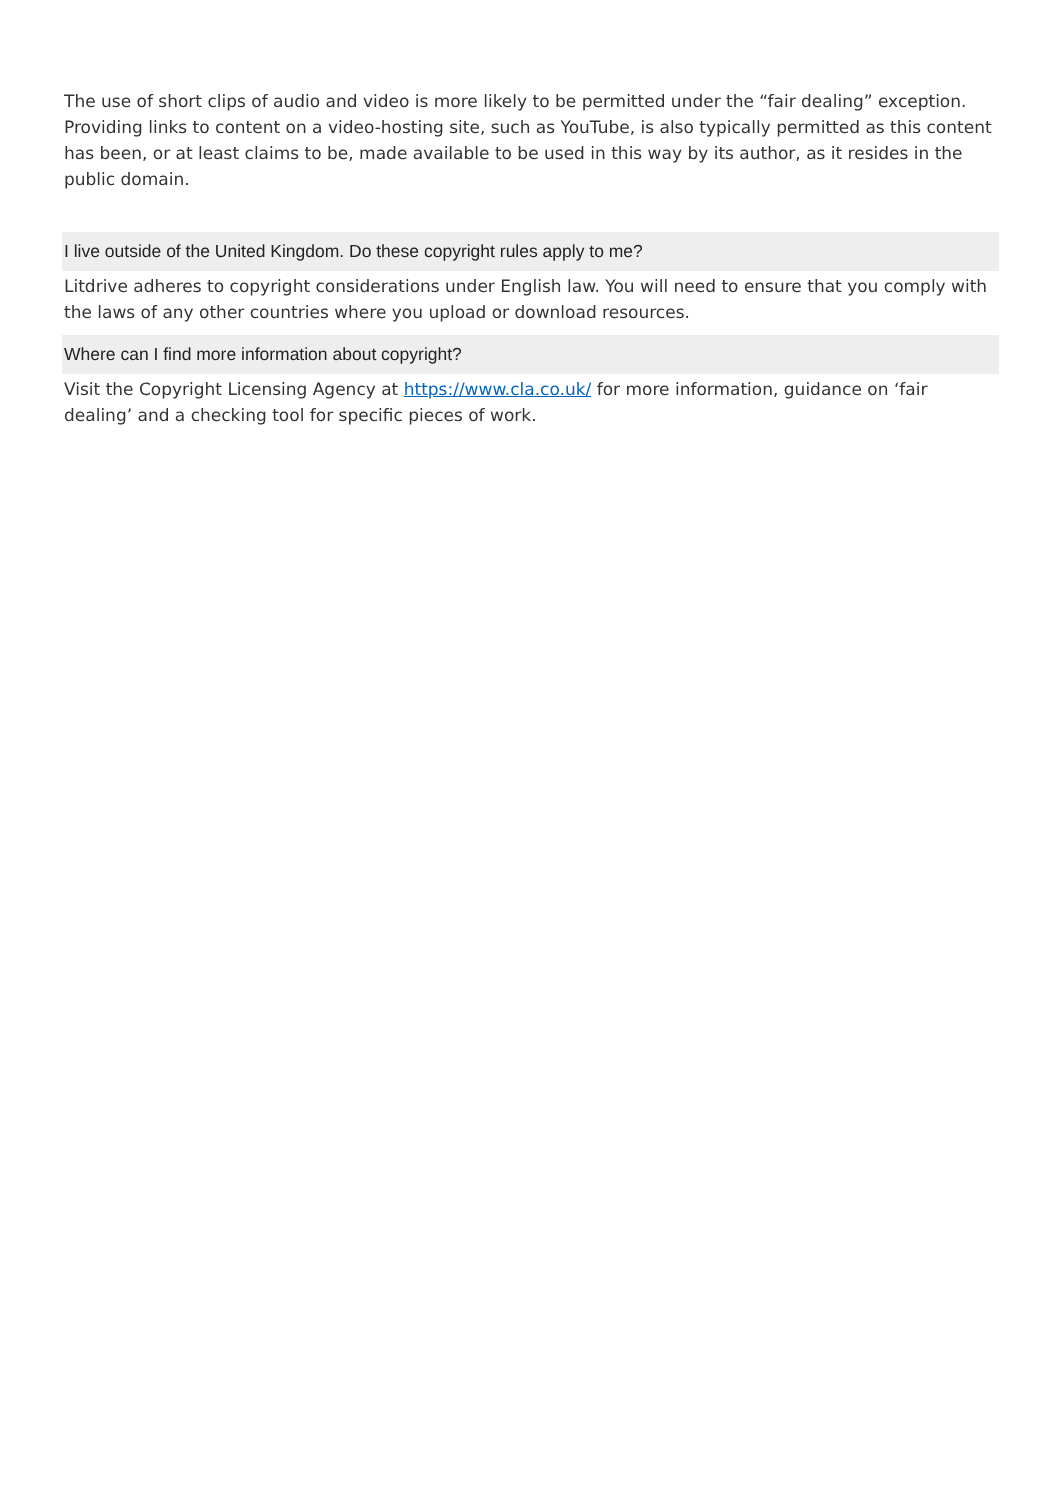The use of short clips of audio and video is more likely to be permitted under the “fair dealing” exception. Providing links to content on a video-hosting site, such as YouTube, is also typically permitted as this content has been, or at least claims to be, made available to be used in this way by its author, as it resides in the public domain.
I live outside of the United Kingdom. Do these copyright rules apply to me?
Litdrive adheres to copyright considerations under English law. You will need to ensure that you comply with the laws of any other countries where you upload or download resources.
Where can I find more information about copyright?
Visit the Copyright Licensing Agency at https://www.cla.co.uk/ for more information, guidance on ‘fair dealing’ and a checking tool for specific pieces of work.